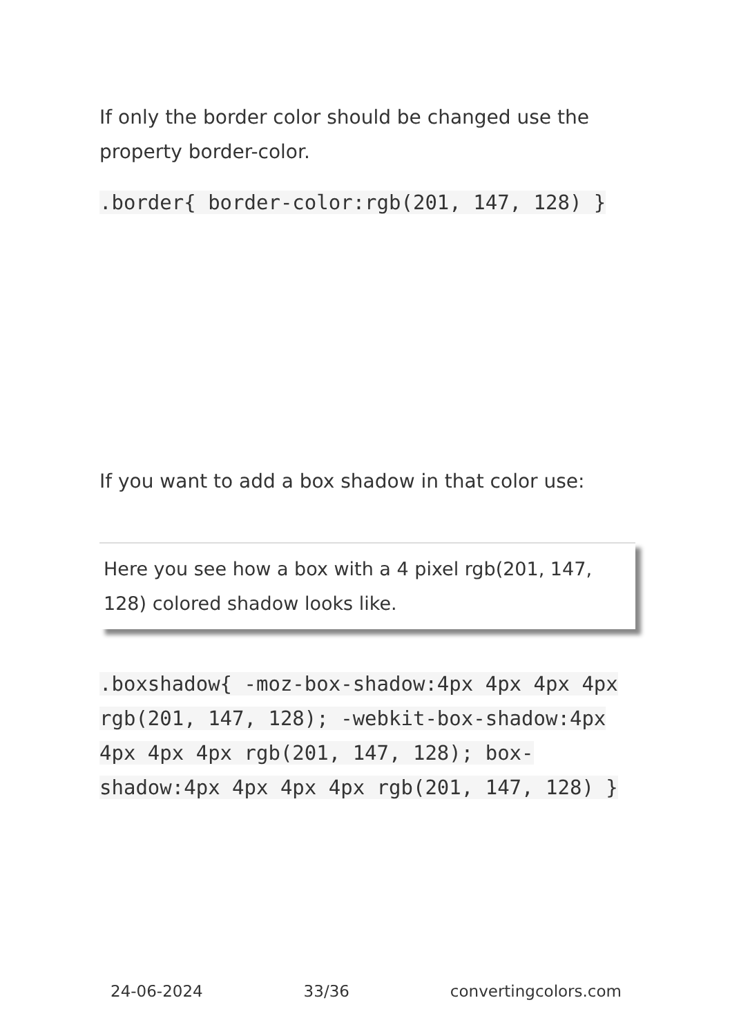If only the border color should be changed use the property border-color.
.border{ border-color:rgb(201, 147, 128) }
If you want to add a box shadow in that color use:
Here you see how a box with a 4 pixel rgb(201, 147, 128) colored shadow looks like.
.boxshadow{ -moz-box-shadow:4px 4px 4px 4px rgb(201, 147, 128); -webkit-box-shadow:4px 4px 4px 4px rgb(201, 147, 128); box-shadow:4px 4px 4px 4px rgb(201, 147, 128) }
24-06-2024 33/36 convertingcolors.com